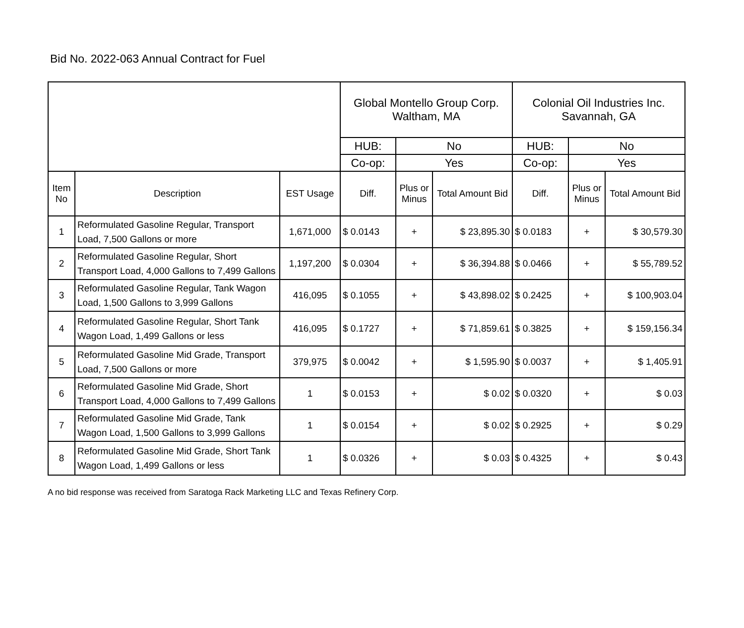Bid No. 2022-063 Annual Contract for Fuel
| | | | Global Montello Group Corp. Waltham, MA | | | Colonial Oil Industries Inc. Savannah, GA | | |
| | | | HUB: | No | | HUB: | No | |
| | | | Co-op: | Yes | | Co-op: | Yes | |
| Item No | Description | EST Usage | Diff. | Plus or Minus | Total Amount Bid | Diff. | Plus or Minus | Total Amount Bid |
| 1 | Reformulated Gasoline Regular, Transport Load, 7,500 Gallons or more | 1,671,000 | $ 0.0143 | + | $ 23,895.30 | $ 0.0183 | + | $ 30,579.30 |
| 2 | Reformulated Gasoline Regular, Short Transport Load, 4,000 Gallons to 7,499 Gallons | 1,197,200 | $ 0.0304 | + | $ 36,394.88 | $ 0.0466 | + | $ 55,789.52 |
| 3 | Reformulated Gasoline Regular, Tank Wagon Load, 1,500 Gallons to 3,999 Gallons | 416,095 | $ 0.1055 | + | $ 43,898.02 | $ 0.2425 | + | $ 100,903.04 |
| 4 | Reformulated Gasoline Regular, Short Tank Wagon Load, 1,499 Gallons or less | 416,095 | $ 0.1727 | + | $ 71,859.61 | $ 0.3825 | + | $ 159,156.34 |
| 5 | Reformulated Gasoline Mid Grade, Transport Load, 7,500 Gallons or more | 379,975 | $ 0.0042 | + | $ 1,595.90 | $ 0.0037 | + | $ 1,405.91 |
| 6 | Reformulated Gasoline Mid Grade, Short Transport Load, 4,000 Gallons to 7,499 Gallons | 1 | $ 0.0153 | + | $ 0.02 | $ 0.0320 | + | $ 0.03 |
| 7 | Reformulated Gasoline Mid Grade, Tank Wagon Load, 1,500 Gallons to 3,999 Gallons | 1 | $ 0.0154 | + | $ 0.02 | $ 0.2925 | + | $ 0.29 |
| 8 | Reformulated Gasoline Mid Grade, Short Tank Wagon Load, 1,499 Gallons or less | 1 | $ 0.0326 | + | $ 0.03 | $ 0.4325 | + | $ 0.43 |
A no bid response was received from Saratoga Rack Marketing LLC and Texas Refinery Corp.